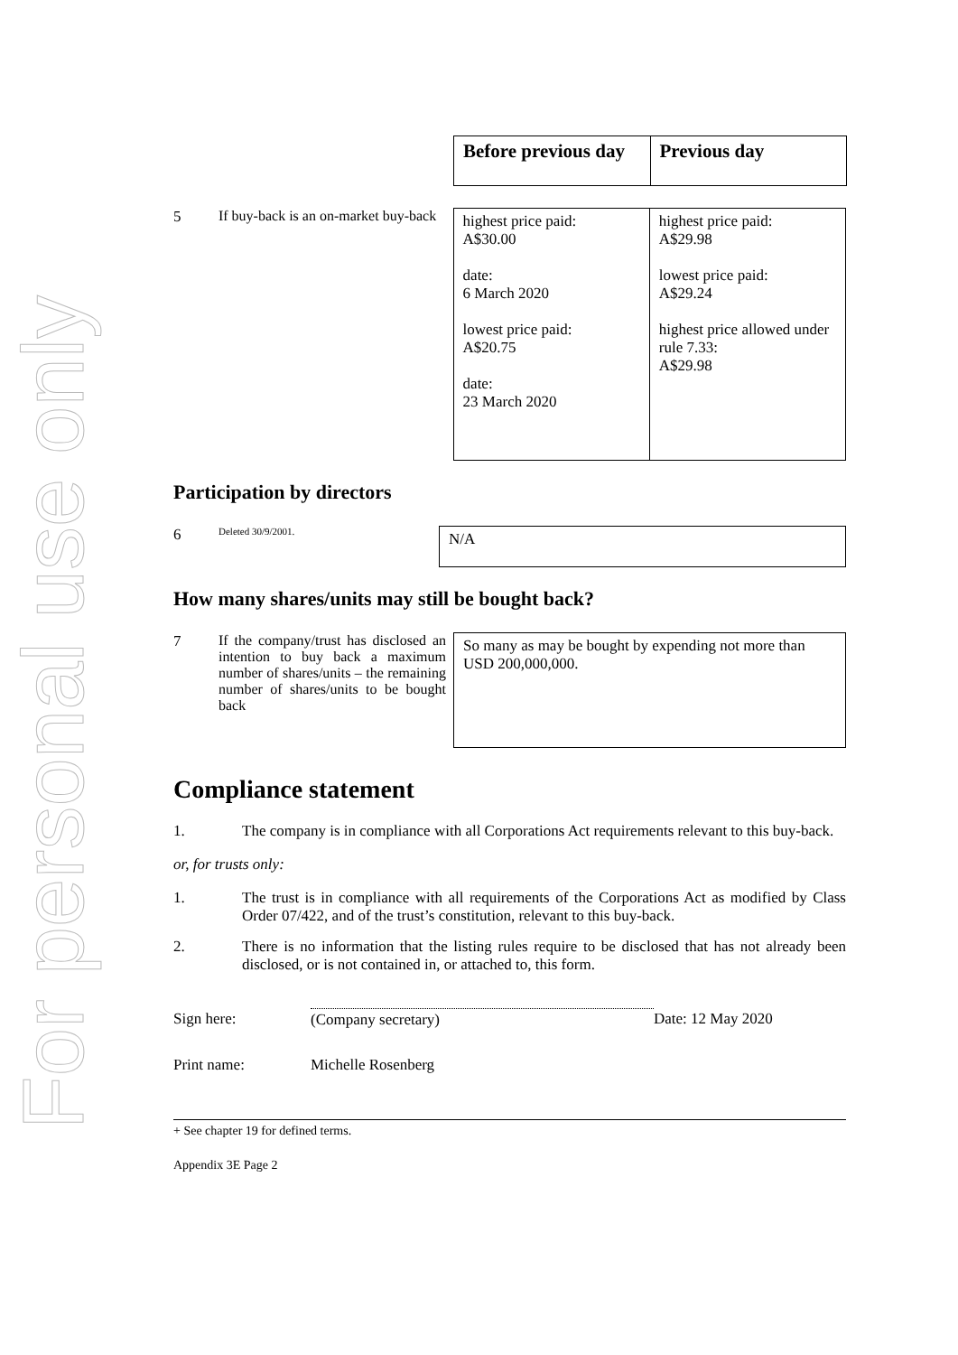For personal use only
| Before previous day | Previous day |
| --- | --- |
5 If buy-back is an on-market buy-back
| highest price paid: A$30.00 date: 6 March 2020 lowest price paid: A$20.75 date: 23 March 2020 | highest price paid: A$29.98 lowest price paid: A$29.24 highest price allowed under rule 7.33: A$29.98 |
Participation by directors
6
Deleted 30/9/2001.
N/A
How many shares/units may still be bought back?
7 If the company/trust has disclosed an intention to buy back a maximum number of shares/units – the remaining number of shares/units to be bought back
So many as may be bought by expending not more than USD 200,000,000.
Compliance statement
1. The company is in compliance with all Corporations Act requirements relevant to this buy-back.
or, for trusts only:
1. The trust is in compliance with all requirements of the Corporations Act as modified by Class Order 07/422, and of the trust’s constitution, relevant to this buy-back.
2. There is no information that the listing rules require to be disclosed that has not already been disclosed, or is not contained in, or attached to, this form.
Sign here: (Company secretary) Date: 12 May 2020
Print name: Michelle Rosenberg
+ See chapter 19 for defined terms.
Appendix 3E Page 2